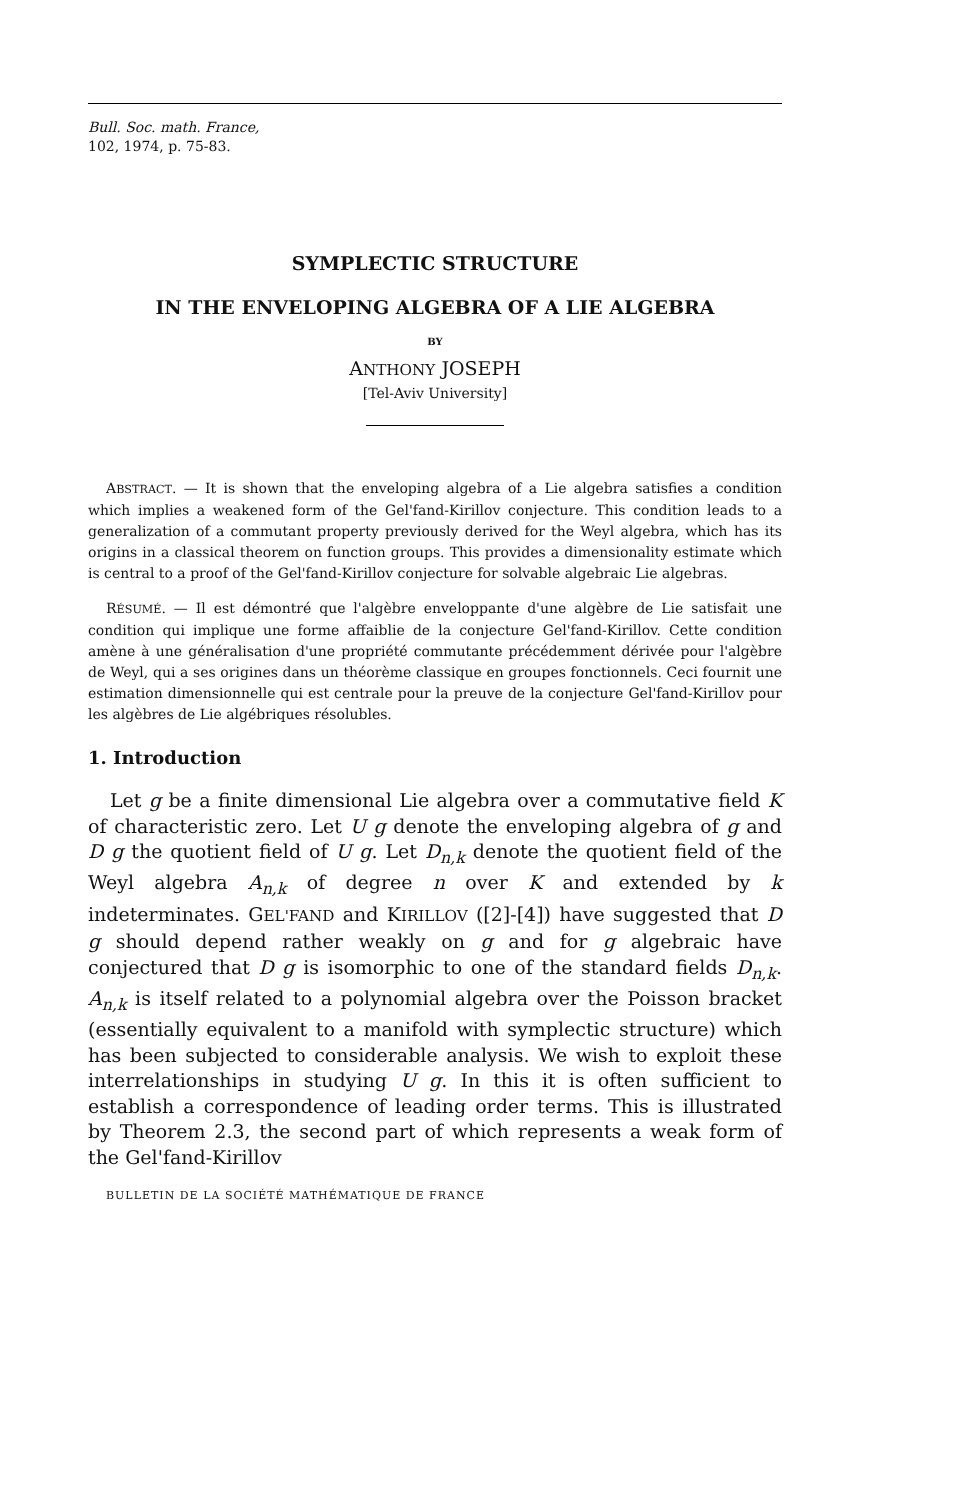Bull. Soc. math. France,
102, 1974, p. 75-83.
SYMPLECTIC STRUCTURE
IN THE ENVELOPING ALGEBRA OF A LIE ALGEBRA
BY
ANTHONY JOSEPH
[Tel-Aviv University]
ABSTRACT. — It is shown that the enveloping algebra of a Lie algebra satisfies a condition which implies a weakened form of the Gel'fand-Kirillov conjecture. This condition leads to a generalization of a commutant property previously derived for the Weyl algebra, which has its origins in a classical theorem on function groups. This provides a dimensionality estimate which is central to a proof of the Gel'fand-Kirillov conjecture for solvable algebraic Lie algebras.
RÉSUMÉ. — Il est démontré que l'algèbre enveloppante d'une algèbre de Lie satisfait une condition qui implique une forme affaiblie de la conjecture Gel'fand-Kirillov. Cette condition amène à une généralisation d'une propriété commutante précédemment dérivée pour l'algèbre de Weyl, qui a ses origines dans un théorème classique en groupes fonctionnels. Ceci fournit une estimation dimensionnelle qui est centrale pour la preuve de la conjecture Gel'fand-Kirillov pour les algèbres de Lie algébriques résolubles.
1. Introduction
Let g be a finite dimensional Lie algebra over a commutative field K of characteristic zero. Let U g denote the enveloping algebra of g and D g the quotient field of U g. Let D<sub>n,k</sub> denote the quotient field of the Weyl algebra A<sub>n,k</sub> of degree n over K and extended by k indeterminates. GEL'FAND and KIRILLOV ([2]-[4]) have suggested that D g should depend rather weakly on g and for g algebraic have conjectured that D g is isomorphic to one of the standard fields D<sub>n,k</sub>. A<sub>n,k</sub> is itself related to a polynomial algebra over the Poisson bracket (essentially equivalent to a manifold with symplectic structure) which has been subjected to considerable analysis. We wish to exploit these interrelationships in studying U g. In this it is often sufficient to establish a correspondence of leading order terms. This is illustrated by Theorem 2.3, the second part of which represents a weak form of the Gel'fand-Kirillov
BULLETIN DE LA SOCIÉTÉ MATHÉMATIQUE DE FRANCE